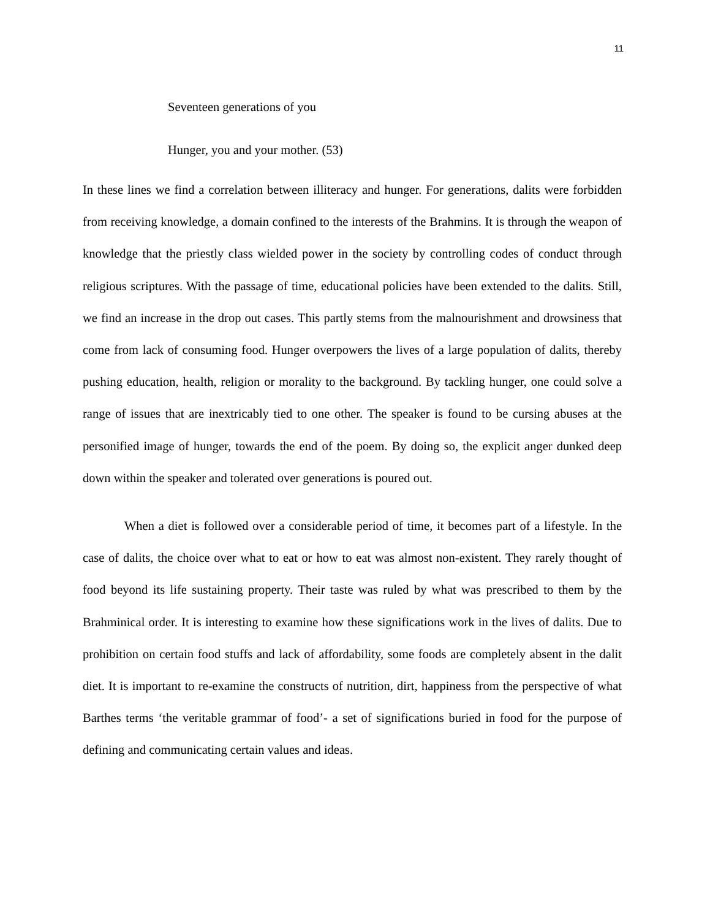11
Seventeen generations of you
Hunger, you and your mother. (53)
In these lines we find a correlation between illiteracy and hunger. For generations, dalits were forbidden from receiving knowledge, a domain confined to the interests of the Brahmins. It is through the weapon of knowledge that the priestly class wielded power in the society by controlling codes of conduct through religious scriptures. With the passage of time, educational policies have been extended to the dalits. Still, we find an increase in the drop out cases. This partly stems from the malnourishment and drowsiness that come from lack of consuming food. Hunger overpowers the lives of a large population of dalits, thereby pushing education, health, religion or morality to the background. By tackling hunger, one could solve a range of issues that are inextricably tied to one other. The speaker is found to be cursing abuses at the personified image of hunger, towards the end of the poem. By doing so, the explicit anger dunked deep down within the speaker and tolerated over generations is poured out.
When a diet is followed over a considerable period of time, it becomes part of a lifestyle. In the case of dalits, the choice over what to eat or how to eat was almost non-existent. They rarely thought of food beyond its life sustaining property. Their taste was ruled by what was prescribed to them by the Brahminical order. It is interesting to examine how these significations work in the lives of dalits. Due to prohibition on certain food stuffs and lack of affordability, some foods are completely absent in the dalit diet. It is important to re-examine the constructs of nutrition, dirt, happiness from the perspective of what Barthes terms ‘the veritable grammar of food’- a set of significations buried in food for the purpose of defining and communicating certain values and ideas.